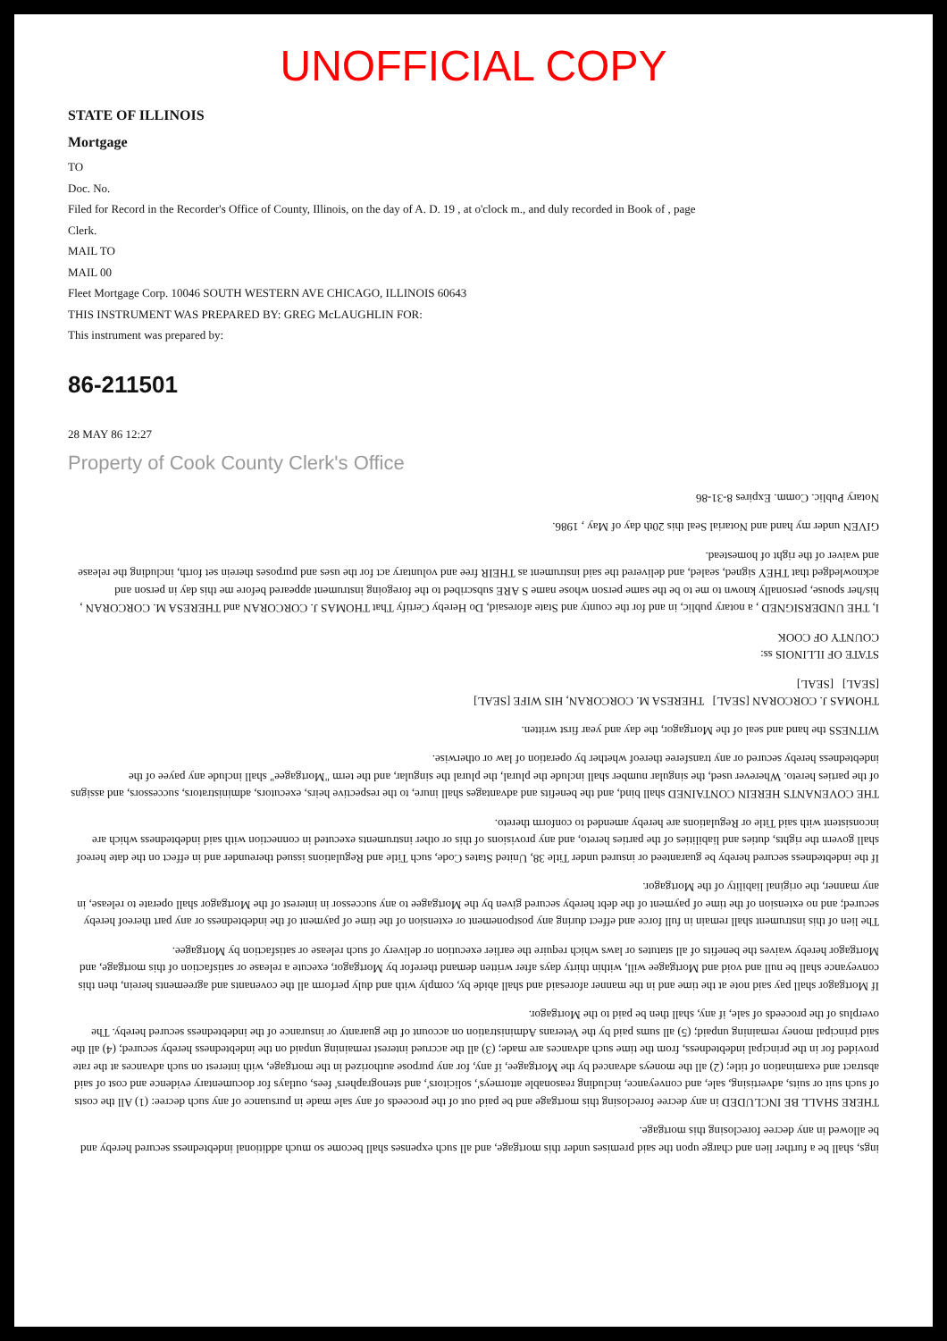UNOFFICIAL COPY
STATE OF ILLINOIS
Mortgage
TO
Doc. No.
Filed for Record in the Recorder's Office of County, Illinois, on the day of A. D. 19 , at o'clock m., and duly recorded in Book of , page
Clerk.
MAIL TO
MAIL 00
Fleet Mortgage Corp. 10046 SOUTH WESTERN AVE CHICAGO, ILLINOIS 60643
THIS INSTRUMENT WAS PREPARED BY: GREG McLAUGHLIN FOR:
This instrument was prepared by:
86-211501
28 MAY 86 12:27
Property of Cook County Clerk's Office
ings, shall be a further lien and charge upon the said premises under this mortgage, and all such expenses shall become so much additional indebtedness secured hereby and be allowed in any decree foreclosing this mortgage.
THERE SHALL BE INCLUDED in any decree foreclosing this mortgage and be paid out of the proceeds of any sale made in pursuance of any such decree: (1) All the costs of such suit or suits, advertising, sale, and conveyance, including reasonable attorneys', solicitors', and stenographers' fees, outlays for documentary evidence and cost of said abstract and examination of title; (2) all the moneys advanced by the Mortgagee, if any, for any purpose authorized in the mortgage, with interest on such advances at the rate provided for in the principal indebtedness, from the time such advances are made; (3) all the accrued interest remaining unpaid on the indebtedness hereby secured; (4) all the said principal money remaining unpaid; (5) all sums paid by the Veterans Administration on account of the guaranty or insurance of the indebtedness secured hereby. The overplus of the proceeds of sale, if any, shall then be paid to the Mortgagor.
If Mortgagor shall pay said note at the time and in the manner aforesaid and shall abide by, comply with and duly perform all the covenants and agreements herein, then this conveyance shall be null and void and Mortgagee will, within thirty days after written demand therefor by Mortgagor, execute a release or satisfaction of this mortgage, and Mortgagor hereby waives the benefits of all statutes or laws which require the earlier execution or delivery of such release or satisfaction by Mortgagee.
The lien of this instrument shall remain in full force and effect during any postponement or extension of the time of payment of the indebtedness or any part thereof hereby secured; and no extension of the time of payment of the debt hereby secured given by the Mortgagee to any successor in interest of the Mortgagor shall operate to release, in any manner, the original liability of the Mortgagor.
If the indebtedness secured hereby be guaranteed or insured under Title 38, United States Code, such Title and Regulations issued thereunder and in effect on the date hereof shall govern the rights, duties and liabilities of the parties hereto, and any provisions of this or other instruments executed in connection with said indebtedness which are inconsistent with said Title or Regulations are hereby amended to conform thereto.
THE COVENANTS HEREIN CONTAINED shall bind, and the benefits and advantages shall inure, to the respective heirs, executors, administrators, successors, and assigns of the parties hereto. Wherever used, the singular number shall include the plural, the plural the singular, and the term "Mortgagee" shall include any payee of the indebtedness hereby secured or any transferee thereof whether by operation of law or otherwise.
WITNESS the hand and seal of the Mortgagor, the day and year first written.
THOMAS J. CORCORAN [SEAL] THERESA M. CORCORAN, HIS WIFE [SEAL]
[SEAL] [SEAL]
STATE OF ILLINOIS ss:
COUNTY OF COOK
I, THE UNDERSIGNED , a notary public, in and for the county and State aforesaid, Do Hereby Certify That THOMAS J. CORCORAN and THERESA M. CORCORAN , his/her spouse, personally known to me to be the same person whose name S ARE subscribed to the foregoing instrument appeared before me this day in person and acknowledged that THEY signed, sealed, and delivered the said instrument as THEIR free and voluntary act for the uses and purposes therein set forth, including the release and waiver of the right of homestead.
GIVEN under my hand and Notarial Seal this 20th day of May , 1986.
Notary Public. Comm. Expires 8-31-86